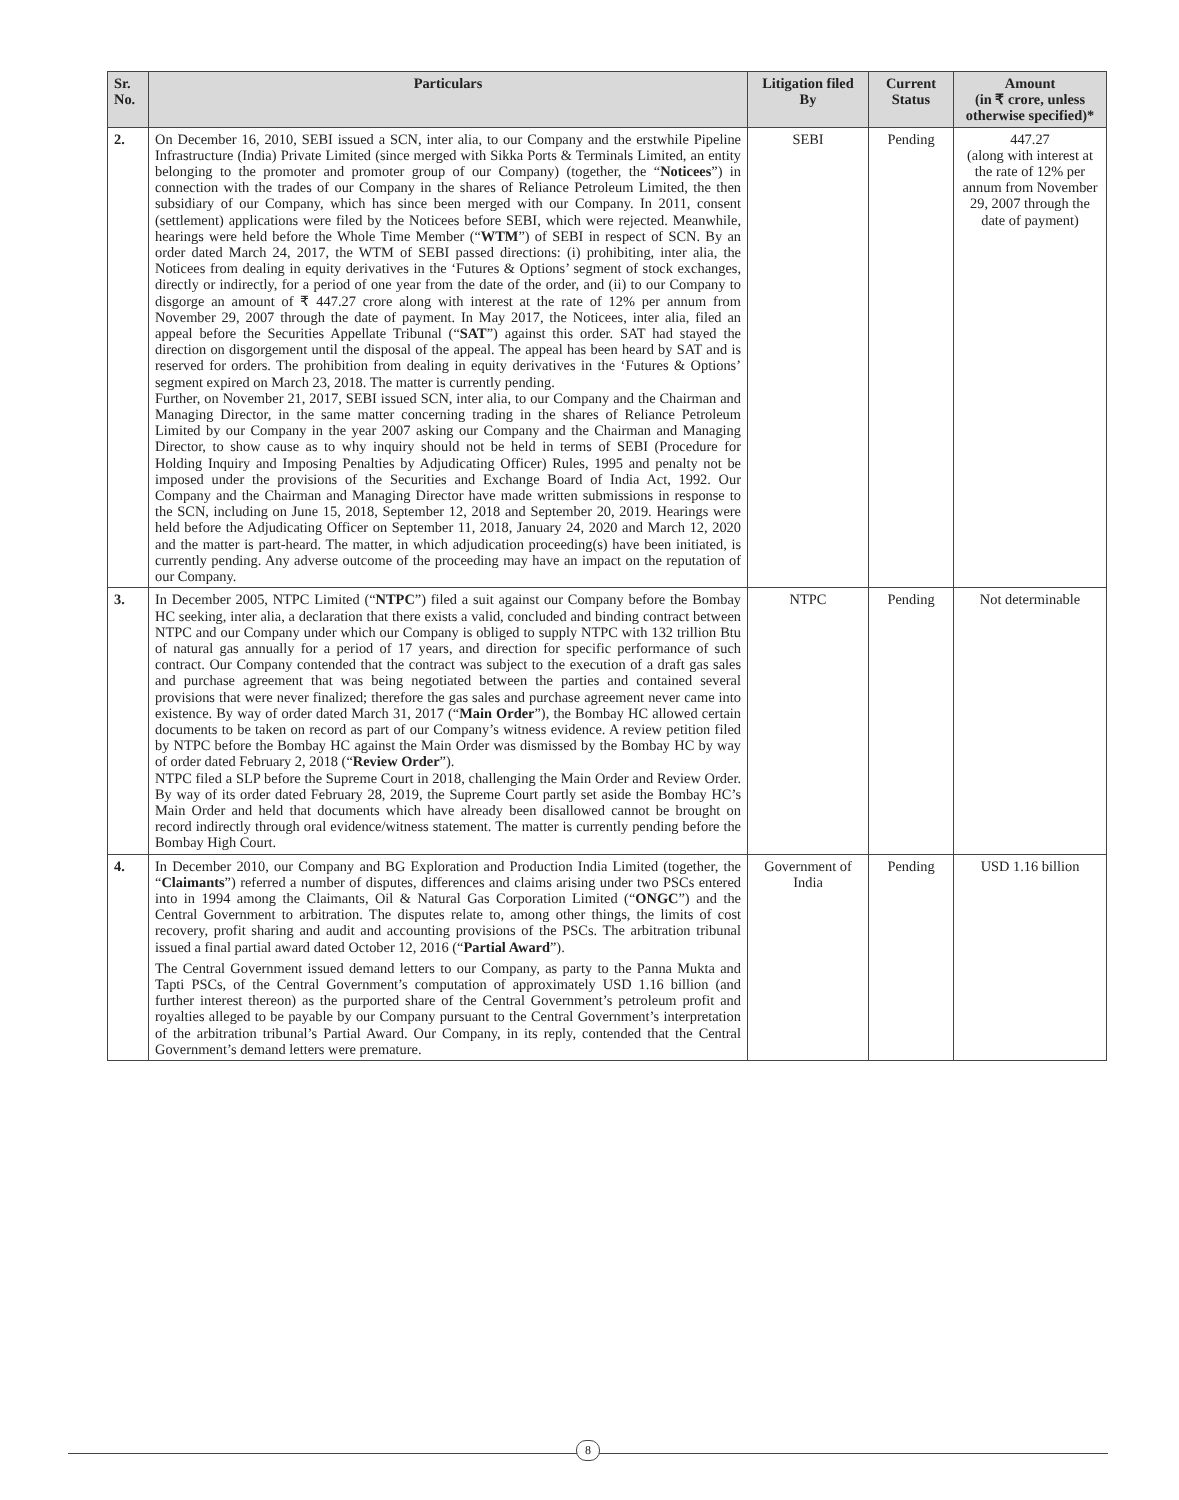| Sr. No. | Particulars | Litigation filed By | Current Status | Amount (in ₹ crore, unless otherwise specified)* |
| --- | --- | --- | --- | --- |
| 2. | On December 16, 2010, SEBI issued a SCN, inter alia, to our Company and the erstwhile Pipeline Infrastructure (India) Private Limited (since merged with Sikka Ports & Terminals Limited, an entity belonging to the promoter and promoter group of our Company) (together, the “ Noticees ”) in connection with the trades of our Company in the shares of Reliance Petroleum Limited, the then subsidiary of our Company, which has since been merged with our Company. In 2011, consent (settlement) applications were filed by the Noticees before SEBI, which were rejected. Meanwhile, hearings were held before the Whole Time Member (“ WTM ”) of SEBI in respect of SCN. By an order dated March 24, 2017, the WTM of SEBI passed directions: (i) prohibiting, inter alia, the Noticees from dealing in equity derivatives in the ‘Futures & Options’ segment of stock exchanges, directly or indirectly, for a period of one year from the date of the order, and (ii) to our Company to disgorge an amount of ₹ 447.27 crore along with interest at the rate of 12% per annum from November 29, 2007 through the date of payment. In May 2017, the Noticees, inter alia, filed an appeal before the Securities Appellate Tribunal (“ SAT ”) against this order. SAT had stayed the direction on disgorgement until the disposal of the appeal. The appeal has been heard by SAT and is reserved for orders. The prohibition from dealing in equity derivatives in the ‘Futures & Options’ segment expired on March 23, 2018. The matter is currently pending. Further, on November 21, 2017, SEBI issued SCN, inter alia, to our Company and the Chairman and Managing Director, in the same matter concerning trading in the shares of Reliance Petroleum Limited by our Company in the year 2007 asking our Company and the Chairman and Managing Director, to show cause as to why inquiry should not be held in terms of SEBI (Procedure for Holding Inquiry and Imposing Penalties by Adjudicating Officer) Rules, 1995 and penalty not be imposed under the provisions of the Securities and Exchange Board of India Act, 1992. Our Company and the Chairman and Managing Director have made written submissions in response to the SCN, including on June 15, 2018, September 12, 2018 and September 20, 2019. Hearings were held before the Adjudicating Officer on September 11, 2018, January 24, 2020 and March 12, 2020 and the matter is part-heard. The matter, in which adjudication proceeding(s) have been initiated, is currently pending. Any adverse outcome of the proceeding may have an impact on the reputation of our Company. | SEBI | Pending | 447.27 (along with interest at the rate of 12% per annum from November 29, 2007 through the date of payment) |
| 3. | In December 2005, NTPC Limited (“ NTPC ”) filed a suit against our Company before the Bombay HC seeking, inter alia, a declaration that there exists a valid, concluded and binding contract between NTPC and our Company under which our Company is obliged to supply NTPC with 132 trillion Btu of natural gas annually for a period of 17 years, and direction for specific performance of such contract. Our Company contended that the contract was subject to the execution of a draft gas sales and purchase agreement that was being negotiated between the parties and contained several provisions that were never finalized; therefore the gas sales and purchase agreement never came into existence. By way of order dated March 31, 2017 (“ Main Order ”), the Bombay HC allowed certain documents to be taken on record as part of our Company’s witness evidence. A review petition filed by NTPC before the Bombay HC against the Main Order was dismissed by the Bombay HC by way of order dated February 2, 2018 (“ Review Order ”). NTPC filed a SLP before the Supreme Court in 2018, challenging the Main Order and Review Order. By way of its order dated February 28, 2019, the Supreme Court partly set aside the Bombay HC’s Main Order and held that documents which have already been disallowed cannot be brought on record indirectly through oral evidence/witness statement. The matter is currently pending before the Bombay High Court. | NTPC | Pending | Not determinable |
| 4. | In December 2010, our Company and BG Exploration and Production India Limited (together, the “ Claimants ”) referred a number of disputes, differences and claims arising under two PSCs entered into in 1994 among the Claimants, Oil & Natural Gas Corporation Limited (“ ONGC ”) and the Central Government to arbitration. The disputes relate to, among other things, the limits of cost recovery, profit sharing and audit and accounting provisions of the PSCs. The arbitration tribunal issued a final partial award dated October 12, 2016 (“ Partial Award ”). The Central Government issued demand letters to our Company, as party to the Panna Mukta and Tapti PSCs, of the Central Government’s computation of approximately USD 1.16 billion (and further interest thereon) as the purported share of the Central Government’s petroleum profit and royalties alleged to be payable by our Company pursuant to the Central Government’s interpretation of the arbitration tribunal’s Partial Award. Our Company, in its reply, contended that the Central Government’s demand letters were premature. | Government of India | Pending | USD 1.16 billion |
8